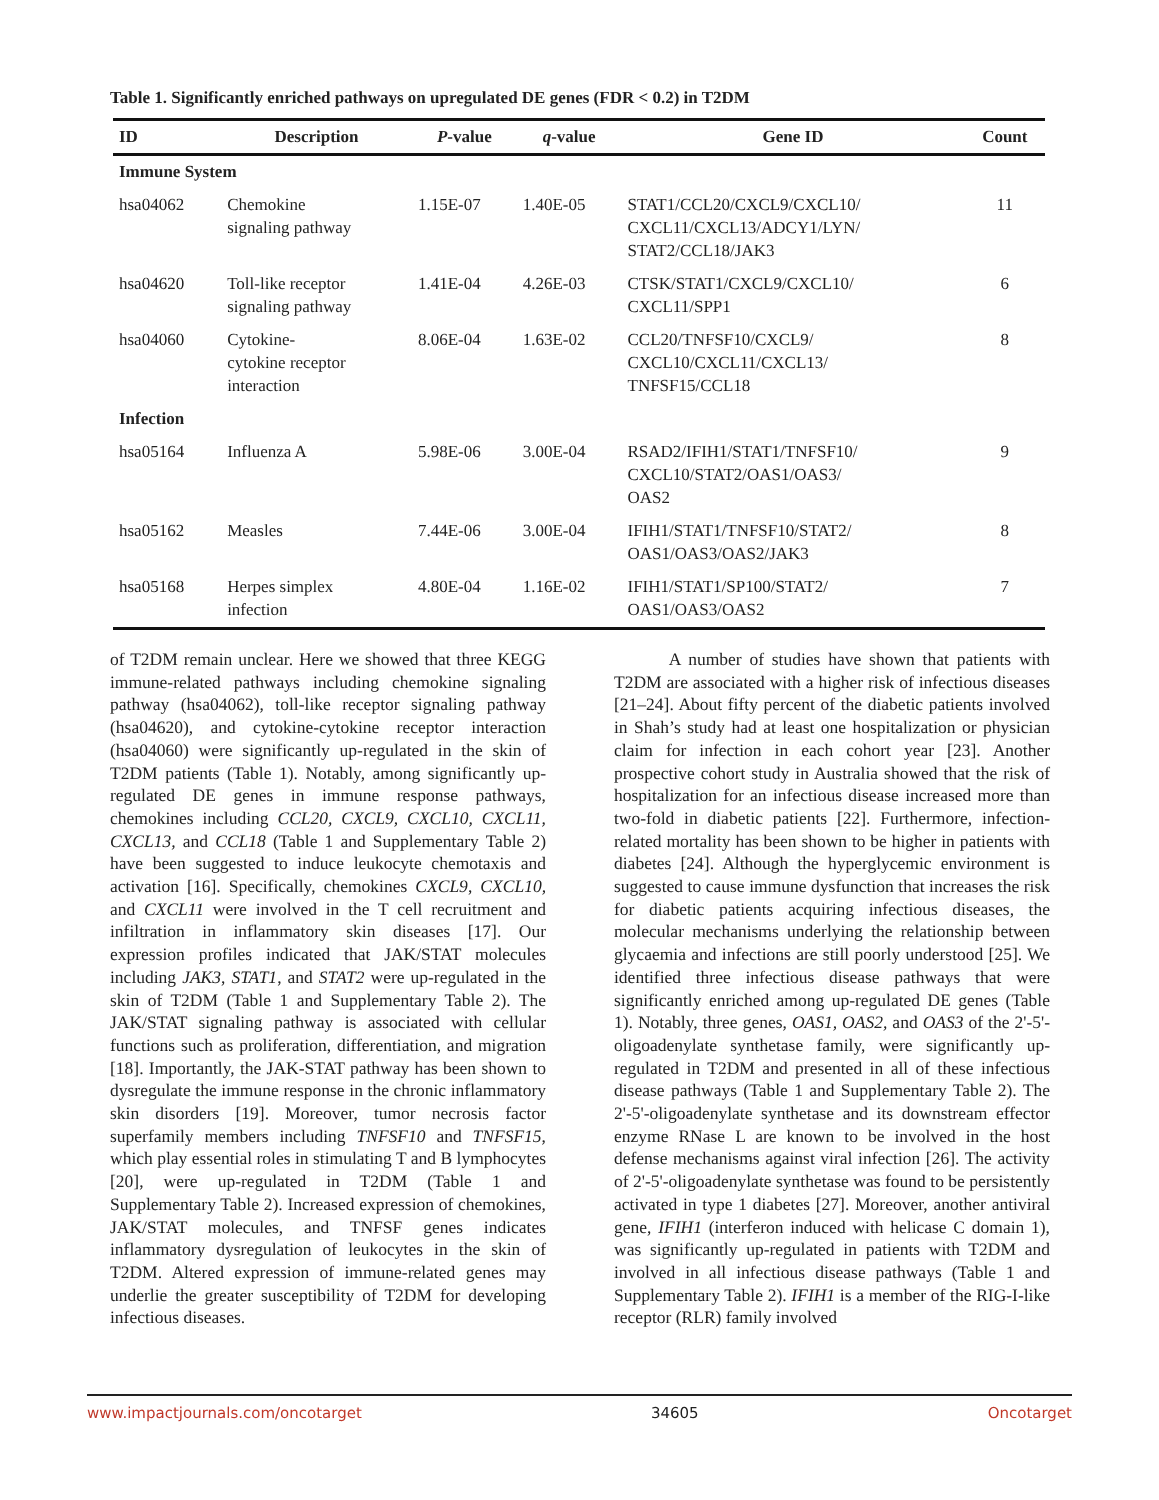Table 1. Significantly enriched pathways on upregulated DE genes (FDR < 0.2) in T2DM
| ID | Description | P -value | q -value | Gene ID | Count |
| --- | --- | --- | --- | --- | --- |
| Immune System | | | | | |
| hsa04062 | Chemokine signaling pathway | 1.15E-07 | 1.40E-05 | STAT1/CCL20/CXCL9/CXCL10/ CXCL11/CXCL13/ADCY1/LYN/ STAT2/CCL18/JAK3 | 11 |
| hsa04620 | Toll-like receptor signaling pathway | 1.41E-04 | 4.26E-03 | CTSK/STAT1/CXCL9/CXCL10/ CXCL11/SPP1 | 6 |
| hsa04060 | Cytokine- cytokine receptor interaction | 8.06E-04 | 1.63E-02 | CCL20/TNFSF10/CXCL9/ CXCL10/CXCL11/CXCL13/ TNFSF15/CCL18 | 8 |
| Infection | | | | | |
| hsa05164 | Influenza A | 5.98E-06 | 3.00E-04 | RSAD2/IFIH1/STAT1/TNFSF10/ CXCL10/STAT2/OAS1/OAS3/ OAS2 | 9 |
| hsa05162 | Measles | 7.44E-06 | 3.00E-04 | IFIH1/STAT1/TNFSF10/STAT2/ OAS1/OAS3/OAS2/JAK3 | 8 |
| hsa05168 | Herpes simplex infection | 4.80E-04 | 1.16E-02 | IFIH1/STAT1/SP100/STAT2/ OAS1/OAS3/OAS2 | 7 |
of T2DM remain unclear. Here we showed that three KEGG immune-related pathways including chemokine signaling pathway (hsa04062), toll-like receptor signaling pathway (hsa04620), and cytokine-cytokine receptor interaction (hsa04060) were significantly up-regulated in the skin of T2DM patients (Table 1). Notably, among significantly up-regulated DE genes in immune response pathways, chemokines including CCL20, CXCL9, CXCL10, CXCL11, CXCL13, and CCL18 (Table 1 and Supplementary Table 2) have been suggested to induce leukocyte chemotaxis and activation [16]. Specifically, chemokines CXCL9, CXCL10, and CXCL11 were involved in the T cell recruitment and infiltration in inflammatory skin diseases [17]. Our expression profiles indicated that JAK/STAT molecules including JAK3, STAT1, and STAT2 were up-regulated in the skin of T2DM (Table 1 and Supplementary Table 2). The JAK/STAT signaling pathway is associated with cellular functions such as proliferation, differentiation, and migration [18]. Importantly, the JAK-STAT pathway has been shown to dysregulate the immune response in the chronic inflammatory skin disorders [19]. Moreover, tumor necrosis factor superfamily members including TNFSF10 and TNFSF15, which play essential roles in stimulating T and B lymphocytes [20], were up-regulated in T2DM (Table 1 and Supplementary Table 2). Increased expression of chemokines, JAK/STAT molecules, and TNFSF genes indicates inflammatory dysregulation of leukocytes in the skin of T2DM. Altered expression of immune-related genes may underlie the greater susceptibility of T2DM for developing infectious diseases.
A number of studies have shown that patients with T2DM are associated with a higher risk of infectious diseases [21–24]. About fifty percent of the diabetic patients involved in Shah’s study had at least one hospitalization or physician claim for infection in each cohort year [23]. Another prospective cohort study in Australia showed that the risk of hospitalization for an infectious disease increased more than two-fold in diabetic patients [22]. Furthermore, infection-related mortality has been shown to be higher in patients with diabetes [24]. Although the hyperglycemic environment is suggested to cause immune dysfunction that increases the risk for diabetic patients acquiring infectious diseases, the molecular mechanisms underlying the relationship between glycaemia and infections are still poorly understood [25]. We identified three infectious disease pathways that were significantly enriched among up-regulated DE genes (Table 1). Notably, three genes, OAS1, OAS2, and OAS3 of the 2'-5'-oligoadenylate synthetase family, were significantly up-regulated in T2DM and presented in all of these infectious disease pathways (Table 1 and Supplementary Table 2). The 2'-5'-oligoadenylate synthetase and its downstream effector enzyme RNase L are known to be involved in the host defense mechanisms against viral infection [26]. The activity of 2'-5'-oligoadenylate synthetase was found to be persistently activated in type 1 diabetes [27]. Moreover, another antiviral gene, IFIH1 (interferon induced with helicase C domain 1), was significantly up-regulated in patients with T2DM and involved in all infectious disease pathways (Table 1 and Supplementary Table 2). IFIH1 is a member of the RIG-I-like receptor (RLR) family involved
www.impactjournals.com/oncotarget 34605 Oncotarget